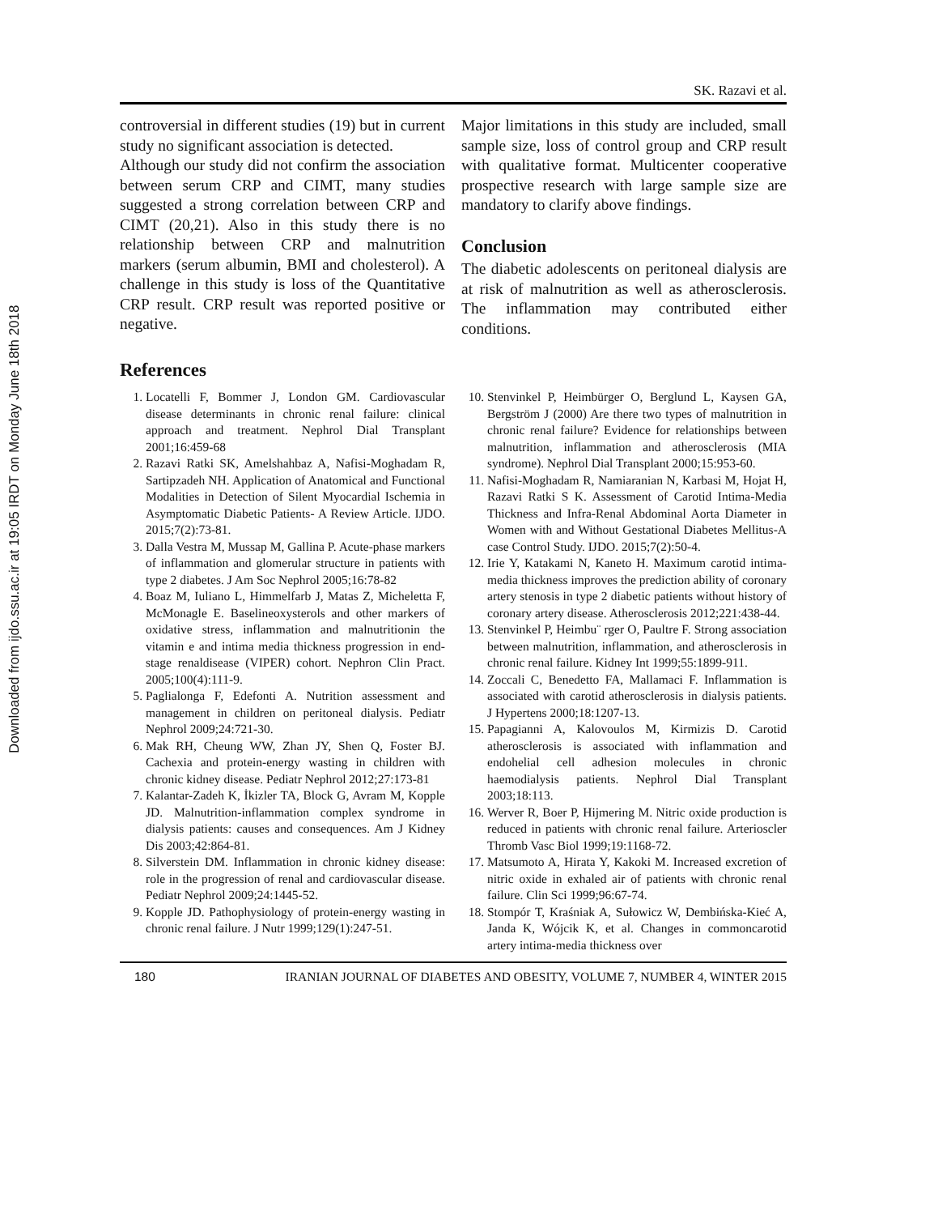Downloaded from ijdo.ssu.ac.ir at 19:05 IRDT on Monday June 18th 2018
SK. Razavi et al.
controversial in different studies (19) but in current study no significant association is detected.
Although our study did not confirm the association between serum CRP and CIMT, many studies suggested a strong correlation between CRP and CIMT (20,21). Also in this study there is no relationship between CRP and malnutrition markers (serum albumin, BMI and cholesterol). A challenge in this study is loss of the Quantitative CRP result. CRP result was reported positive or negative.
Major limitations in this study are included, small sample size, loss of control group and CRP result with qualitative format. Multicenter cooperative prospective research with large sample size are mandatory to clarify above findings.
Conclusion
The diabetic adolescents on peritoneal dialysis are at risk of malnutrition as well as atherosclerosis. The inflammation may contributed either conditions.
References
1. Locatelli F, Bommer J, London GM. Cardiovascular disease determinants in chronic renal failure: clinical approach and treatment. Nephrol Dial Transplant 2001;16:459-68
2. Razavi Ratki SK, Amelshahbaz A, Nafisi-Moghadam R, Sartipzadeh NH. Application of Anatomical and Functional Modalities in Detection of Silent Myocardial Ischemia in Asymptomatic Diabetic Patients- A Review Article. IJDO. 2015;7(2):73-81.
3. Dalla Vestra M, Mussap M, Gallina P. Acute-phase markers of inflammation and glomerular structure in patients with type 2 diabetes. J Am Soc Nephrol 2005;16:78-82
4. Boaz M, Iuliano L, Himmelfarb J, Matas Z, Micheletta F, McMonagle E. Baselineoxysterols and other markers of oxidative stress, inflammation and malnutritionin the vitamin e and intima media thickness progression in end-stage renaldisease (VIPER) cohort. Nephron Clin Pract. 2005;100(4):111-9.
5. Paglialonga F, Edefonti A. Nutrition assessment and management in children on peritoneal dialysis. Pediatr Nephrol 2009;24:721-30.
6. Mak RH, Cheung WW, Zhan JY, Shen Q, Foster BJ. Cachexia and protein-energy wasting in children with chronic kidney disease. Pediatr Nephrol 2012;27:173-81
7. Kalantar-Zadeh K, İkizler TA, Block G, Avram M, Kopple JD. Malnutrition-inflammation complex syndrome in dialysis patients: causes and consequences. Am J Kidney Dis 2003;42:864-81.
8. Silverstein DM. Inflammation in chronic kidney disease: role in the progression of renal and cardiovascular disease. Pediatr Nephrol 2009;24:1445-52.
9. Kopple JD. Pathophysiology of protein-energy wasting in chronic renal failure. J Nutr 1999;129(1):247-51.
10. Stenvinkel P, Heimbürger O, Berglund L, Kaysen GA, Bergström J (2000) Are there two types of malnutrition in chronic renal failure? Evidence for relationships between malnutrition, inflammation and atherosclerosis (MIA syndrome). Nephrol Dial Transplant 2000;15:953-60.
11. Nafisi-Moghadam R, Namiaranian N, Karbasi M, Hojat H, Razavi Ratki S K. Assessment of Carotid Intima-Media Thickness and Infra-Renal Abdominal Aorta Diameter in Women with and Without Gestational Diabetes Mellitus-A case Control Study. IJDO. 2015;7(2):50-4.
12. Irie Y, Katakami N, Kaneto H. Maximum carotid intima-media thickness improves the prediction ability of coronary artery stenosis in type 2 diabetic patients without history of coronary artery disease. Atherosclerosis 2012;221:438-44.
13. Stenvinkel P, Heimbu¨ rger O, Paultre F. Strong association between malnutrition, inflammation, and atherosclerosis in chronic renal failure. Kidney Int 1999;55:1899-911.
14. Zoccali C, Benedetto FA, Mallamaci F. Inflammation is associated with carotid atherosclerosis in dialysis patients. J Hypertens 2000;18:1207-13.
15. Papagianni A, Kalovoulos M, Kirmizis D. Carotid atherosclerosis is associated with inflammation and endohelial cell adhesion molecules in chronic haemodialysis patients. Nephrol Dial Transplant 2003;18:113.
16. Werver R, Boer P, Hijmering M. Nitric oxide production is reduced in patients with chronic renal failure. Arterioscler Thromb Vasc Biol 1999;19:1168-72.
17. Matsumoto A, Hirata Y, Kakoki M. Increased excretion of nitric oxide in exhaled air of patients with chronic renal failure. Clin Sci 1999;96:67-74.
18. Stompór T, Kraśniak A, Sułowicz W, Dembińska-Kieć A, Janda K, Wójcik K, et al. Changes in commoncarotid artery intima-media thickness over
180 IRANIAN JOURNAL OF DIABETES AND OBESITY, VOLUME 7, NUMBER 4, WINTER 2015